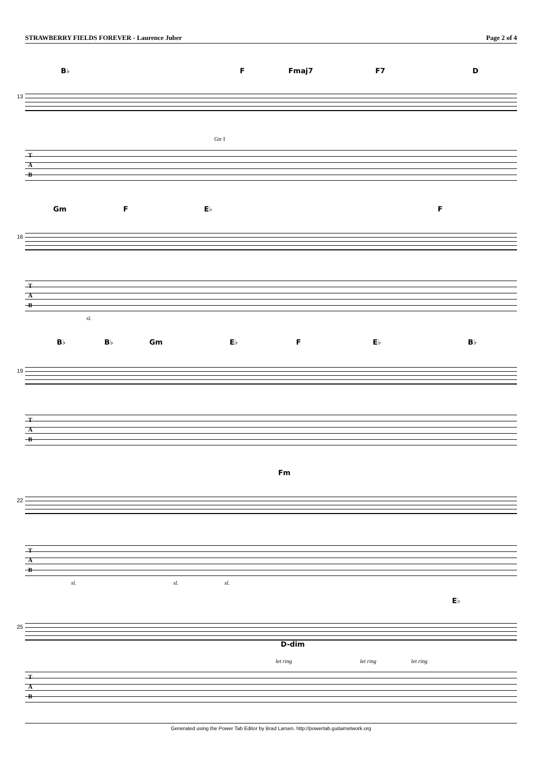STRAWBERRY FIELDS FOREVER - Laurence Juber Page 2 of 4
B♭ F Fmaj7 F7 D
13
Gtr I
T
A
B
Gm F E♭ F
16
T
A
B
sl.
B♭ B♭ Gm E♭ F E♭ B♭
19
T
A
B
Fm
22
T
A
B
sl. sl. sl.
E♭
25
D-dim
let ring let ring let ring
T
A
B
Generated using the Power Tab Editor by Brad Larsen. http://powertab.guitarnetwork.org